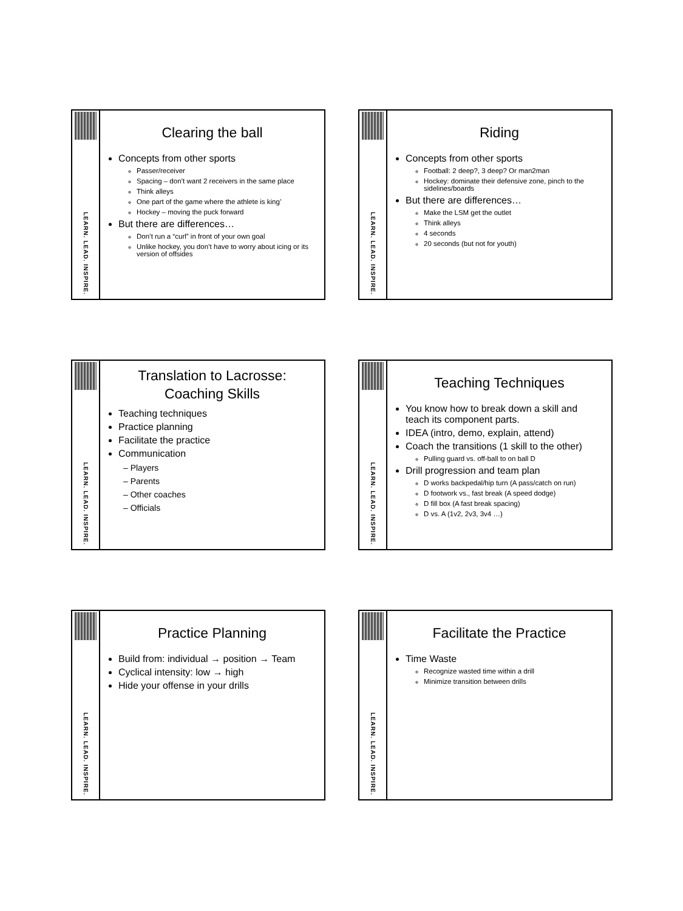LEARN. LEAD. INSPIRE.
Clearing the ball
Concepts from other sports
Passer/receiver
Spacing – don’t want 2 receivers in the same place
Think alleys
One part of the game where the athlete is king’
Hockey – moving the puck forward
But there are differences…
Don’t run a “curl” in front of your own goal
Unlike hockey, you don’t have to worry about icing or its version of offsides
LEARN. LEAD. INSPIRE.
Riding
Concepts from other sports
Football: 2 deep?, 3 deep? Or man2man
Hockey: dominate their defensive zone, pinch to the sidelines/boards
But there are differences…
Make the LSM get the outlet
Think alleys
4 seconds
20 seconds (but not for youth)
LEARN. LEAD. INSPIRE.
Translation to Lacrosse:
Coaching Skills
Teaching techniques
Practice planning
Facilitate the practice
Communication
– Players
– Parents
– Other coaches
– Officials
LEARN. LEAD. INSPIRE.
Teaching Techniques
You know how to break down a skill and teach its component parts.
IDEA (intro, demo, explain, attend)
Coach the transitions (1 skill to the other)
Pulling guard vs. off-ball to on ball D
Drill progression and team plan
D works backpedal/hip turn (A pass/catch on run)
D footwork vs., fast break (A speed dodge)
D fill box (A fast break spacing)
D vs. A (1v2, 2v3, 3v4 …)
LEARN. LEAD. INSPIRE.
Practice Planning
Build from: individual → position → Team
Cyclical intensity: low → high
Hide your offense in your drills
LEARN. LEAD. INSPIRE.
Facilitate the Practice
Time Waste
Recognize wasted time within a drill
Minimize transition between drills